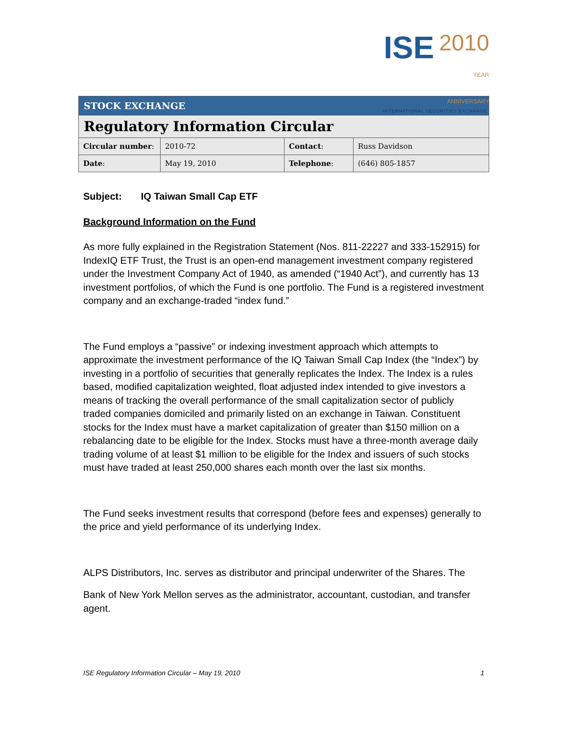ISE 2010
YEAR
ANNIVERSARY
INTERNATIONAL SECURITIES EXCHANGE.
| STOCK EXCHANGE | | | |
| --- | --- | --- | --- |
| Regulatory Information Circular | | | |
| Circular number : | 2010-72 | Contact : | Russ Davidson |
| Date : | May 19, 2010 | Telephone : | (646) 805-1857 |
Subject: IQ Taiwan Small Cap ETF
Background Information on the Fund
As more fully explained in the Registration Statement (Nos. 811-22227 and 333-152915) for IndexIQ ETF Trust, the Trust is an open-end management investment company registered under the Investment Company Act of 1940, as amended (“1940 Act”), and currently has 13 investment portfolios, of which the Fund is one portfolio. The Fund is a registered investment company and an exchange-traded “index fund.”
The Fund employs a “passive” or indexing investment approach which attempts to approximate the investment performance of the IQ Taiwan Small Cap Index (the “Index”) by investing in a portfolio of securities that generally replicates the Index. The Index is a rules based, modified capitalization weighted, float adjusted index intended to give investors a means of tracking the overall performance of the small capitalization sector of publicly traded companies domiciled and primarily listed on an exchange in Taiwan. Constituent stocks for the Index must have a market capitalization of greater than $150 million on a rebalancing date to be eligible for the Index. Stocks must have a three-month average daily trading volume of at least $1 million to be eligible for the Index and issuers of such stocks must have traded at least 250,000 shares each month over the last six months.
The Fund seeks investment results that correspond (before fees and expenses) generally to the price and yield performance of its underlying Index.
ALPS Distributors, Inc. serves as distributor and principal underwriter of the Shares. The
Bank of New York Mellon serves as the administrator, accountant, custodian, and transfer agent.
ISE Regulatory Information Circular – May 19, 2010 1